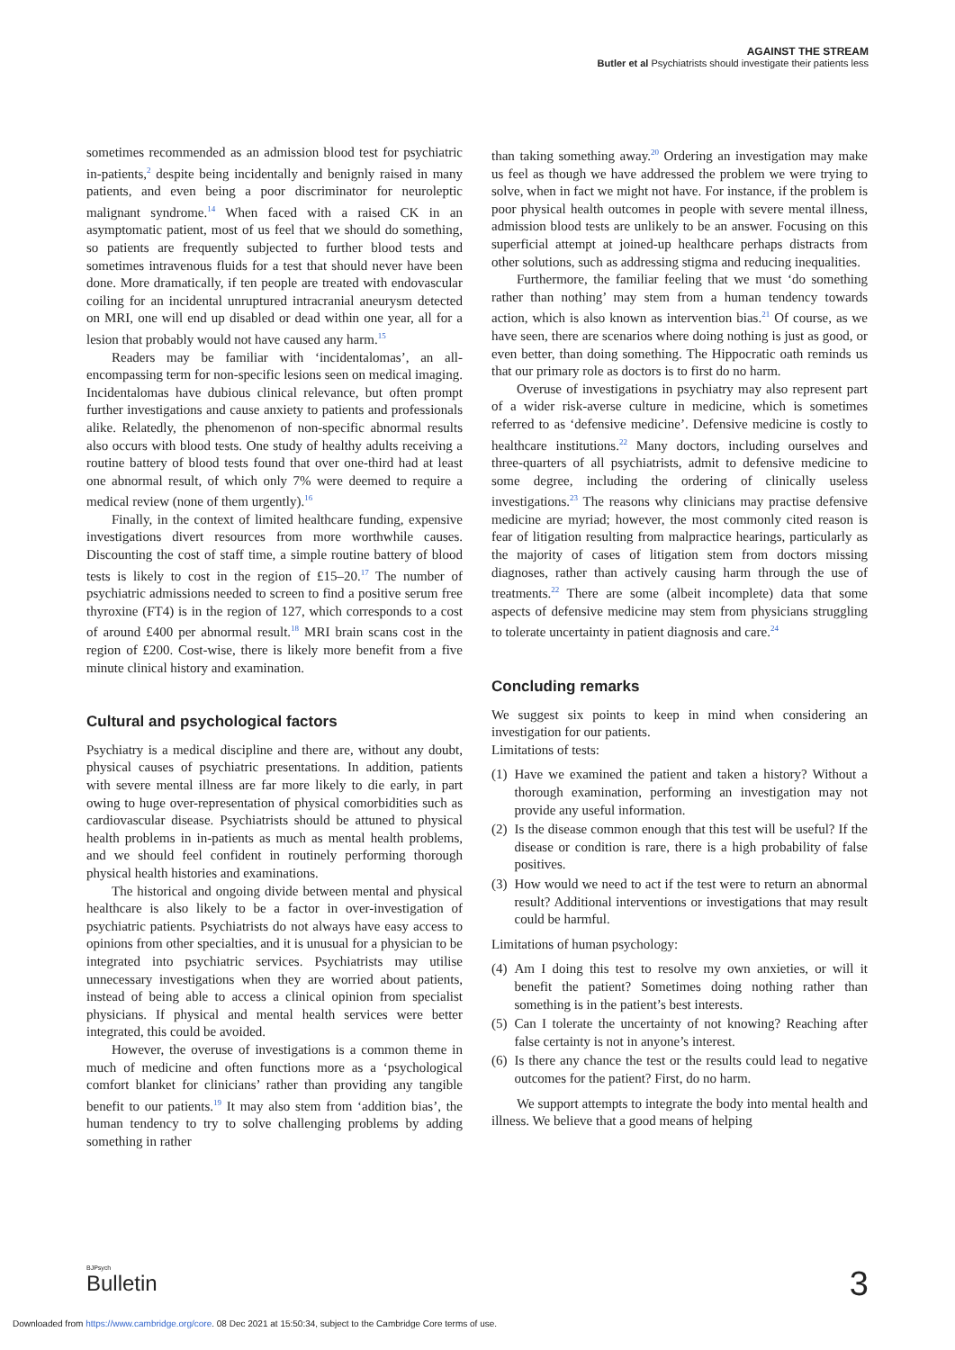AGAINST THE STREAM
Butler et al Psychiatrists should investigate their patients less
sometimes recommended as an admission blood test for psychiatric in-patients,<sup>2</sup> despite being incidentally and benignly raised in many patients, and even being a poor discriminator for neuroleptic malignant syndrome.<sup>14</sup> When faced with a raised CK in an asymptomatic patient, most of us feel that we should do something, so patients are frequently subjected to further blood tests and sometimes intravenous fluids for a test that should never have been done. More dramatically, if ten people are treated with endovascular coiling for an incidental unruptured intracranial aneurysm detected on MRI, one will end up disabled or dead within one year, all for a lesion that probably would not have caused any harm.<sup>15</sup>
Readers may be familiar with ‘incidentalomas’, an all-encompassing term for non-specific lesions seen on medical imaging. Incidentalomas have dubious clinical relevance, but often prompt further investigations and cause anxiety to patients and professionals alike. Relatedly, the phenomenon of non-specific abnormal results also occurs with blood tests. One study of healthy adults receiving a routine battery of blood tests found that over one-third had at least one abnormal result, of which only 7% were deemed to require a medical review (none of them urgently).<sup>16</sup>
Finally, in the context of limited healthcare funding, expensive investigations divert resources from more worthwhile causes. Discounting the cost of staff time, a simple routine battery of blood tests is likely to cost in the region of £15–20.<sup>17</sup> The number of psychiatric admissions needed to screen to find a positive serum free thyroxine (FT4) is in the region of 127, which corresponds to a cost of around £400 per abnormal result.<sup>18</sup> MRI brain scans cost in the region of £200. Cost-wise, there is likely more benefit from a five minute clinical history and examination.
Cultural and psychological factors
Psychiatry is a medical discipline and there are, without any doubt, physical causes of psychiatric presentations. In addition, patients with severe mental illness are far more likely to die early, in part owing to huge over-representation of physical comorbidities such as cardiovascular disease. Psychiatrists should be attuned to physical health problems in in-patients as much as mental health problems, and we should feel confident in routinely performing thorough physical health histories and examinations.
The historical and ongoing divide between mental and physical healthcare is also likely to be a factor in over-investigation of psychiatric patients. Psychiatrists do not always have easy access to opinions from other specialties, and it is unusual for a physician to be integrated into psychiatric services. Psychiatrists may utilise unnecessary investigations when they are worried about patients, instead of being able to access a clinical opinion from specialist physicians. If physical and mental health services were better integrated, this could be avoided.
However, the overuse of investigations is a common theme in much of medicine and often functions more as a ‘psychological comfort blanket for clinicians’ rather than providing any tangible benefit to our patients.<sup>19</sup> It may also stem from ‘addition bias’, the human tendency to try to solve challenging problems by adding something in rather
than taking something away.<sup>20</sup> Ordering an investigation may make us feel as though we have addressed the problem we were trying to solve, when in fact we might not have. For instance, if the problem is poor physical health outcomes in people with severe mental illness, admission blood tests are unlikely to be an answer. Focusing on this superficial attempt at joined-up healthcare perhaps distracts from other solutions, such as addressing stigma and reducing inequalities.
Furthermore, the familiar feeling that we must ‘do something rather than nothing’ may stem from a human tendency towards action, which is also known as intervention bias.<sup>21</sup> Of course, as we have seen, there are scenarios where doing nothing is just as good, or even better, than doing something. The Hippocratic oath reminds us that our primary role as doctors is to first do no harm.
Overuse of investigations in psychiatry may also represent part of a wider risk-averse culture in medicine, which is sometimes referred to as ‘defensive medicine’. Defensive medicine is costly to healthcare institutions.<sup>22</sup> Many doctors, including ourselves and three-quarters of all psychiatrists, admit to defensive medicine to some degree, including the ordering of clinically useless investigations.<sup>23</sup> The reasons why clinicians may practise defensive medicine are myriad; however, the most commonly cited reason is fear of litigation resulting from malpractice hearings, particularly as the majority of cases of litigation stem from doctors missing diagnoses, rather than actively causing harm through the use of treatments.<sup>22</sup> There are some (albeit incomplete) data that some aspects of defensive medicine may stem from physicians struggling to tolerate uncertainty in patient diagnosis and care.<sup>24</sup>
Concluding remarks
We suggest six points to keep in mind when considering an investigation for our patients.
Limitations of tests:
(1) Have we examined the patient and taken a history? Without a thorough examination, performing an investigation may not provide any useful information.
(2) Is the disease common enough that this test will be useful? If the disease or condition is rare, there is a high probability of false positives.
(3) How would we need to act if the test were to return an abnormal result? Additional interventions or investigations that may result could be harmful.
Limitations of human psychology:
(4) Am I doing this test to resolve my own anxieties, or will it benefit the patient? Sometimes doing nothing rather than something is in the patient’s best interests.
(5) Can I tolerate the uncertainty of not knowing? Reaching after false certainty is not in anyone’s interest.
(6) Is there any chance the test or the results could lead to negative outcomes for the patient? First, do no harm.
We support attempts to integrate the body into mental health and illness. We believe that a good means of helping
BJPsych
Bulletin 3
Downloaded from https://www.cambridge.org/core. 08 Dec 2021 at 15:50:34, subject to the Cambridge Core terms of use.